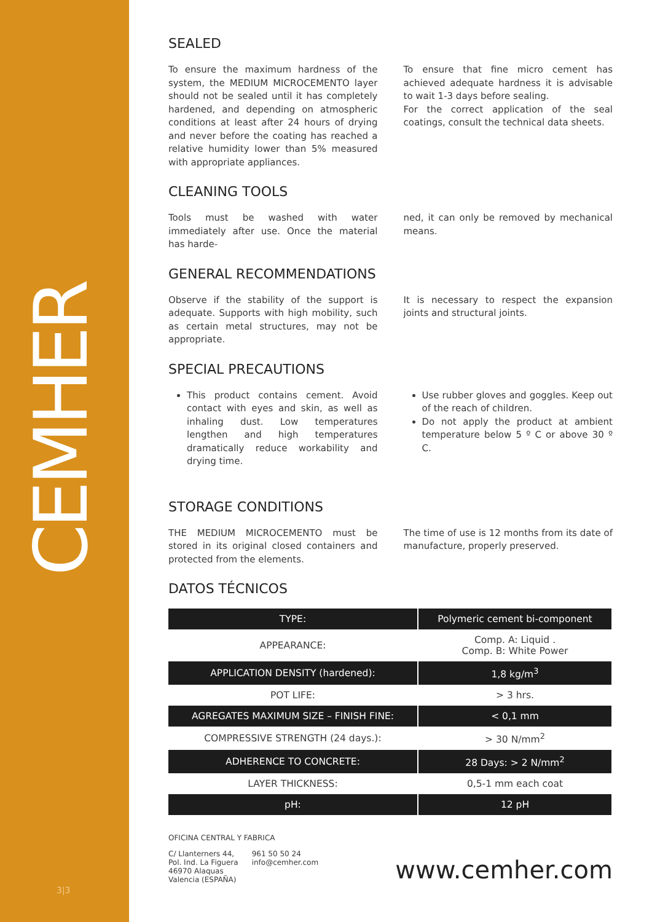CEMHER
3|3
SEALED
To ensure the maximum hardness of the system, the MEDIUM MICROCEMENTO layer should not be sealed until it has completely hardened, and depending on atmospheric conditions at least after 24 hours of drying and never before the coating has reached a relative humidity lower than 5% measured with appropriate appliances.
To ensure that fine micro cement has achieved adequate hardness it is advisable to wait 1-3 days before sealing.
For the correct application of the seal coatings, consult the technical data sheets.
CLEANING TOOLS
Tools must be washed with water immediately after use. Once the material has harde-
ned, it can only be removed by mechanical means.
GENERAL RECOMMENDATIONS
Observe if the stability of the support is adequate. Supports with high mobility, such as certain metal structures, may not be appropriate.
It is necessary to respect the expansion joints and structural joints.
SPECIAL PRECAUTIONS
This product contains cement. Avoid contact with eyes and skin, as well as inhaling dust. Low temperatures lengthen and high temperatures dramatically reduce workability and drying time.
Use rubber gloves and goggles. Keep out of the reach of children.
Do not apply the product at ambient temperature below 5 º C or above 30 º C.
STORAGE CONDITIONS
THE MEDIUM MICROCEMENTO must be stored in its original closed containers and protected from the elements.
The time of use is 12 months from its date of manufacture, properly preserved.
DATOS TÉCNICOS
| TYPE: | Polymeric cement bi-component |
| APPEARANCE: | Comp. A: Liquid . Comp. B: White Power |
| APPLICATION DENSITY (hardened): | 1,8 kg/m<sup>3</sup> |
| POT LIFE: | > 3 hrs. |
| AGREGATES MAXIMUM SIZE – FINISH FINE: | < 0,1 mm |
| COMPRESSIVE STRENGTH (24 days.): | > 30 N/mm<sup>2</sup> |
| ADHERENCE TO CONCRETE: | 28 Days: > 2 N/mm<sup>2</sup> |
| LAYER THICKNESS: | 0,5-1 mm each coat |
| pH: | 12 pH |
OFICINA CENTRAL Y FABRICA
C/ Llanterners 44,
Pol. Ind. La Figuera
46970 Alaquas
Valencia (ESPAÑA)
961 50 50 24
info@cemher.com
www.cemher.com